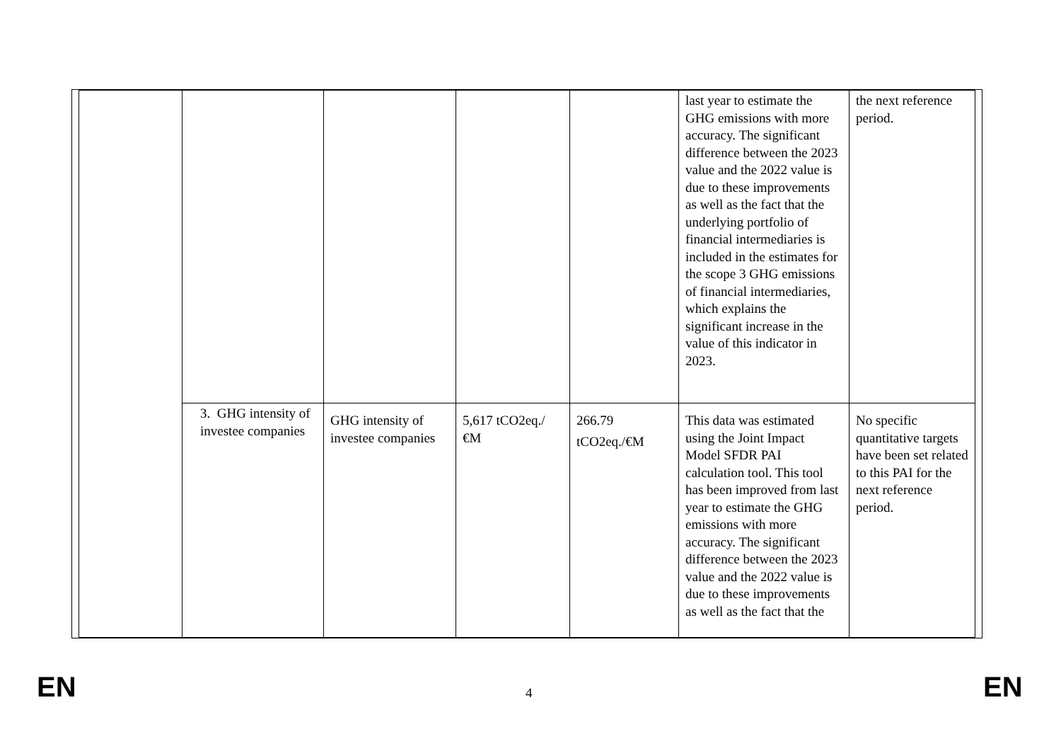| | | | | | last year to estimate the GHG emissions with more accuracy. The significant difference between the 2023 value and the 2022 value is due to these improvements as well as the fact that the underlying portfolio of financial intermediaries is included in the estimates for the scope 3 GHG emissions of financial intermediaries, which explains the significant increase in the value of this indicator in 2023. | the next reference period. |
| | 3. GHG intensity of investee companies | GHG intensity of investee companies | 5,617 tCO2eq./€M | 266.79 tCO2eq./€M | This data was estimated using the Joint Impact Model SFDR PAI calculation tool. This tool has been improved from last year to estimate the GHG emissions with more accuracy. The significant difference between the 2023 value and the 2022 value is due to these improvements as well as the fact that the | No specific quantitative targets have been set related to this PAI for the next reference period. |
EN 4 EN